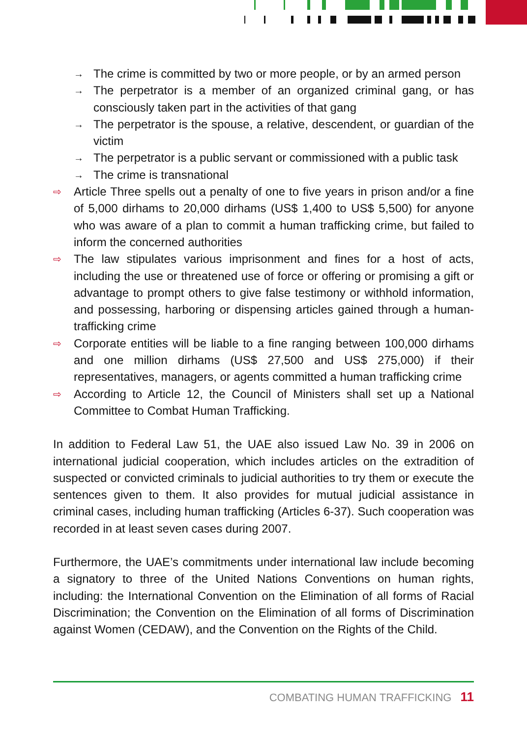→ The crime is committed by two or more people, or by an armed person
→ The perpetrator is a member of an organized criminal gang, or has consciously taken part in the activities of that gang
→ The perpetrator is the spouse, a relative, descendent, or guardian of the victim
→ The perpetrator is a public servant or commissioned with a public task
→ The crime is transnational
⇨ Article Three spells out a penalty of one to five years in prison and/or a fine of 5,000 dirhams to 20,000 dirhams (US$ 1,400 to US$ 5,500) for anyone who was aware of a plan to commit a human trafficking crime, but failed to inform the concerned authorities
⇨ The law stipulates various imprisonment and fines for a host of acts, including the use or threatened use of force or offering or promising a gift or advantage to prompt others to give false testimony or withhold information, and possessing, harboring or dispensing articles gained through a human-trafficking crime
⇨ Corporate entities will be liable to a fine ranging between 100,000 dirhams and one million dirhams (US$ 27,500 and US$ 275,000) if their representatives, managers, or agents committed a human trafficking crime
⇨ According to Article 12, the Council of Ministers shall set up a National Committee to Combat Human Trafficking.
In addition to Federal Law 51, the UAE also issued Law No. 39 in 2006 on international judicial cooperation, which includes articles on the extradition of suspected or convicted criminals to judicial authorities to try them or execute the sentences given to them. It also provides for mutual judicial assistance in criminal cases, including human trafficking (Articles 6-37). Such cooperation was recorded in at least seven cases during 2007.
Furthermore, the UAE’s commitments under international law include becoming a signatory to three of the United Nations Conventions on human rights, including: the International Convention on the Elimination of all forms of Racial Discrimination; the Convention on the Elimination of all forms of Discrimination against Women (CEDAW), and the Convention on the Rights of the Child.
COMBATING HUMAN TRAFFICKING 11